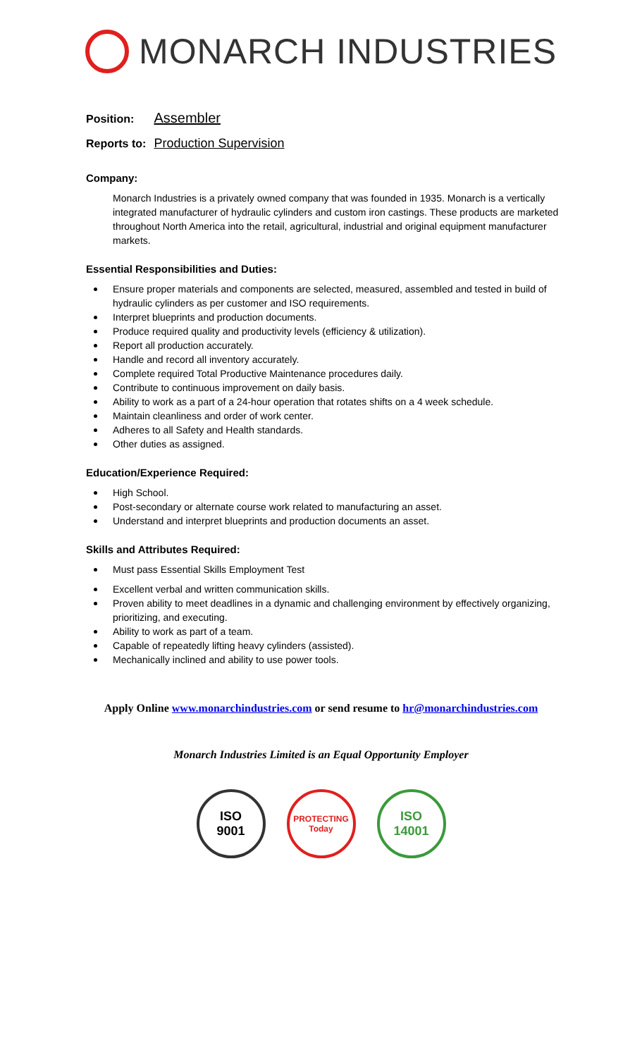MONARCH INDUSTRIES
Position: Assembler
Reports to: Production Supervision
Company:
Monarch Industries is a privately owned company that was founded in 1935. Monarch is a vertically integrated manufacturer of hydraulic cylinders and custom iron castings. These products are marketed throughout North America into the retail, agricultural, industrial and original equipment manufacturer markets.
Essential Responsibilities and Duties:
Ensure proper materials and components are selected, measured, assembled and tested in build of hydraulic cylinders as per customer and ISO requirements.
Interpret blueprints and production documents.
Produce required quality and productivity levels (efficiency & utilization).
Report all production accurately.
Handle and record all inventory accurately.
Complete required Total Productive Maintenance procedures daily.
Contribute to continuous improvement on daily basis.
Ability to work as a part of a 24-hour operation that rotates shifts on a 4 week schedule.
Maintain cleanliness and order of work center.
Adheres to all Safety and Health standards.
Other duties as assigned.
Education/Experience Required:
High School.
Post-secondary or alternate course work related to manufacturing an asset.
Understand and interpret blueprints and production documents an asset.
Skills and Attributes Required:
Must pass Essential Skills Employment Test
Excellent verbal and written communication skills.
Proven ability to meet deadlines in a dynamic and challenging environment by effectively organizing, prioritizing, and executing.
Ability to work as part of a team.
Capable of repeatedly lifting heavy cylinders (assisted).
Mechanically inclined and ability to use power tools.
Apply Online www.monarchindustries.com or send resume to hr@monarchindustries.com
Monarch Industries Limited is an Equal Opportunity Employer
ISO
9001
PROTECTING Today
ISO
14001